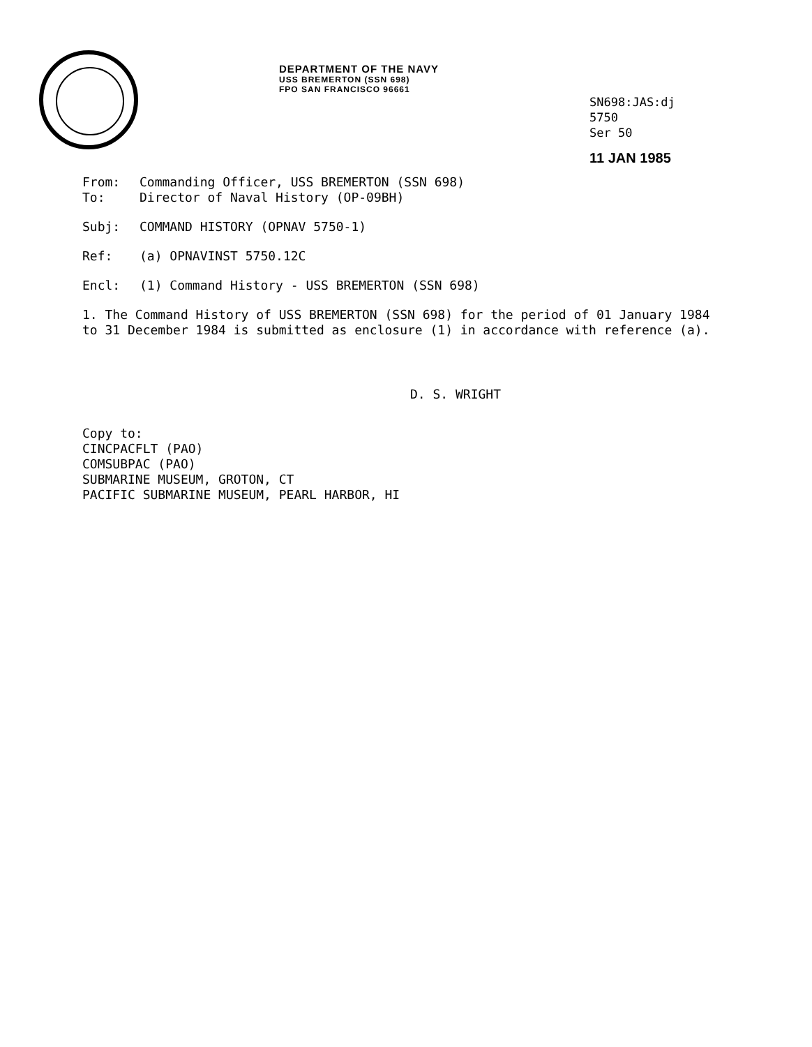DEPARTMENT OF THE NAVY
USS BREMERTON (SSN 698)
FPO SAN FRANCISCO 96661
SN698:JAS:dj
5750
Ser 50
11 JAN 1985
From: Commanding Officer, USS BREMERTON (SSN 698)
To: Director of Naval History (OP-09BH)
Subj: COMMAND HISTORY (OPNAV 5750-1)
Ref: (a) OPNAVINST 5750.12C
Encl: (1) Command History - USS BREMERTON (SSN 698)
1. The Command History of USS BREMERTON (SSN 698) for the period of 01 January 1984 to 31 December 1984 is submitted as enclosure (1) in accordance with reference (a).
D. S. WRIGHT
Copy to:
CINCPACFLT (PAO)
COMSUBPAC (PAO)
SUBMARINE MUSEUM, GROTON, CT
PACIFIC SUBMARINE MUSEUM, PEARL HARBOR, HI